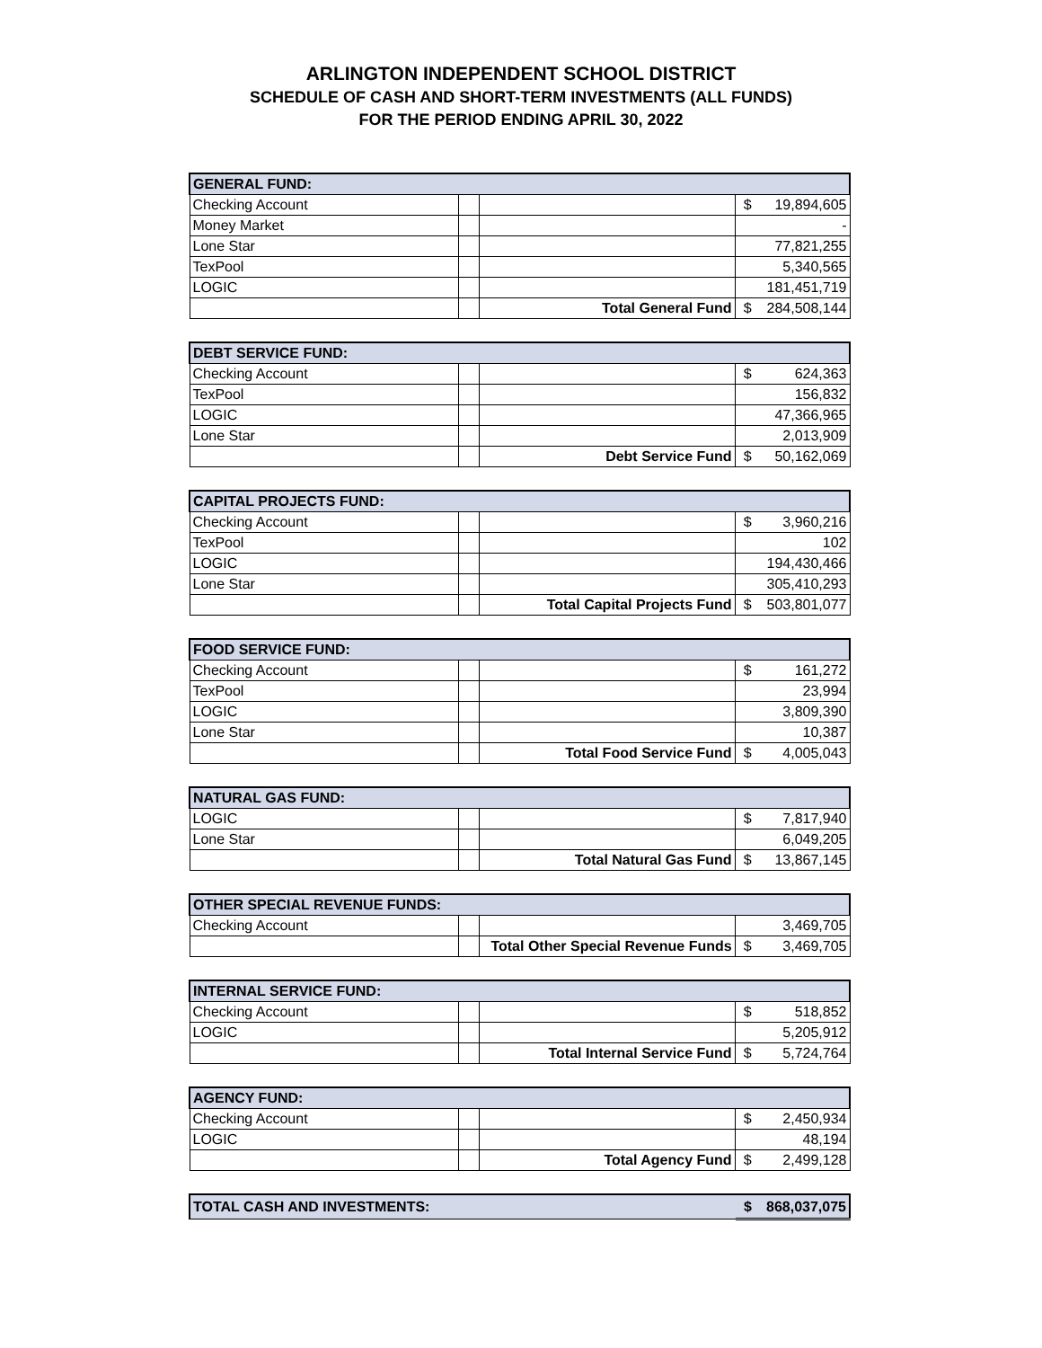ARLINGTON INDEPENDENT SCHOOL DISTRICT
SCHEDULE OF CASH AND SHORT-TERM INVESTMENTS (ALL FUNDS)
FOR THE PERIOD ENDING APRIL 30, 2022
| GENERAL FUND: | | | |
| Checking Account | | | $ 19,894,605 |
| Money Market | | | - |
| Lone Star | | | 77,821,255 |
| TexPool | | | 5,340,565 |
| LOGIC | | | 181,451,719 |
| | | Total General Fund | $ 284,508,144 |
| DEBT SERVICE FUND: | | | |
| Checking Account | | | $ 624,363 |
| TexPool | | | 156,832 |
| LOGIC | | | 47,366,965 |
| Lone Star | | | 2,013,909 |
| | | Debt Service Fund | $ 50,162,069 |
| CAPITAL PROJECTS FUND: | | | |
| Checking Account | | | $ 3,960,216 |
| TexPool | | | 102 |
| LOGIC | | | 194,430,466 |
| Lone Star | | | 305,410,293 |
| | | Total Capital Projects Fund | $ 503,801,077 |
| FOOD SERVICE FUND: | | | |
| Checking Account | | | $ 161,272 |
| TexPool | | | 23,994 |
| LOGIC | | | 3,809,390 |
| Lone Star | | | 10,387 |
| | | Total Food Service Fund | $ 4,005,043 |
| NATURAL GAS FUND: | | | |
| LOGIC | | | $ 7,817,940 |
| Lone Star | | | 6,049,205 |
| | | Total Natural Gas Fund | $ 13,867,145 |
| OTHER SPECIAL REVENUE FUNDS: | | | |
| Checking Account | | | 3,469,705 |
| | | Total Other Special Revenue Funds | $ 3,469,705 |
| INTERNAL SERVICE FUND: | | | |
| Checking Account | | | $ 518,852 |
| LOGIC | | | 5,205,912 |
| | | Total Internal Service Fund | $ 5,724,764 |
| AGENCY FUND: | | | |
| Checking Account | | | $ 2,450,934 |
| LOGIC | | | 48,194 |
| | | Total Agency Fund | $ 2,499,128 |
| TOTAL CASH AND INVESTMENTS: | $ 868,037,075 |